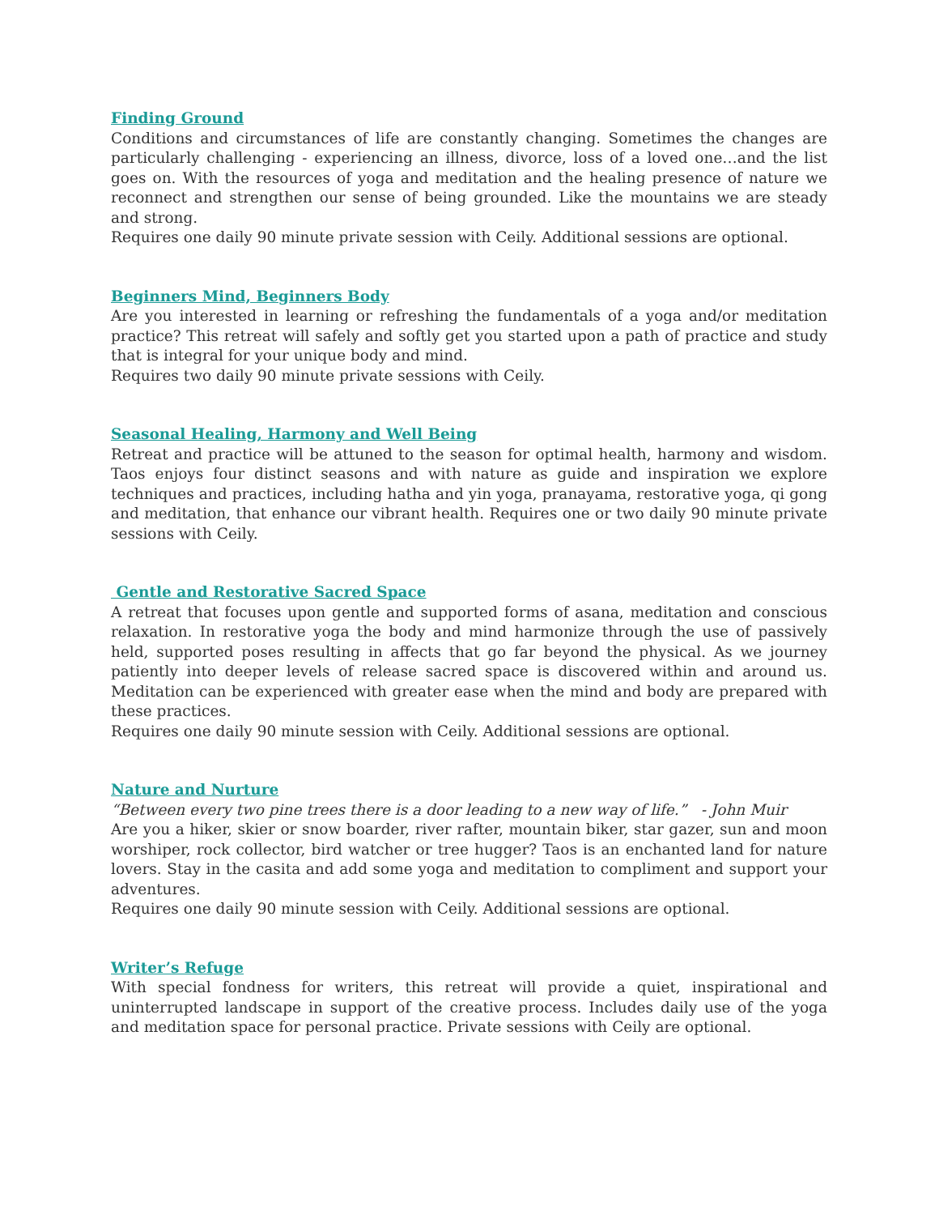Finding Ground
Conditions and circumstances of life are constantly changing. Sometimes the changes are particularly challenging - experiencing an illness, divorce, loss of a loved one…and the list goes on. With the resources of yoga and meditation and the healing presence of nature we reconnect and strengthen our sense of being grounded. Like the mountains we are steady and strong.
Requires one daily 90 minute private session with Ceily. Additional sessions are optional.
Beginners Mind, Beginners Body
Are you interested in learning or refreshing the fundamentals of a yoga and/or meditation practice? This retreat will safely and softly get you started upon a path of practice and study that is integral for your unique body and mind.
Requires two daily 90 minute private sessions with Ceily.
Seasonal Healing, Harmony and Well Being
Retreat and practice will be attuned to the season for optimal health, harmony and wisdom. Taos enjoys four distinct seasons and with nature as guide and inspiration we explore techniques and practices, including hatha and yin yoga, pranayama, restorative yoga, qi gong and meditation, that enhance our vibrant health. Requires one or two daily 90 minute private sessions with Ceily.
Gentle and Restorative Sacred Space
A retreat that focuses upon gentle and supported forms of asana, meditation and conscious relaxation. In restorative yoga the body and mind harmonize through the use of passively held, supported poses resulting in affects that go far beyond the physical. As we journey patiently into deeper levels of release sacred space is discovered within and around us. Meditation can be experienced with greater ease when the mind and body are prepared with these practices.
Requires one daily 90 minute session with Ceily. Additional sessions are optional.
Nature and Nurture
“Between every two pine trees there is a door leading to a new way of life.” - John Muir
Are you a hiker, skier or snow boarder, river rafter, mountain biker, star gazer, sun and moon worshiper, rock collector, bird watcher or tree hugger? Taos is an enchanted land for nature lovers. Stay in the casita and add some yoga and meditation to compliment and support your adventures.
Requires one daily 90 minute session with Ceily. Additional sessions are optional.
Writer’s Refuge
With special fondness for writers, this retreat will provide a quiet, inspirational and uninterrupted landscape in support of the creative process. Includes daily use of the yoga and meditation space for personal practice. Private sessions with Ceily are optional.